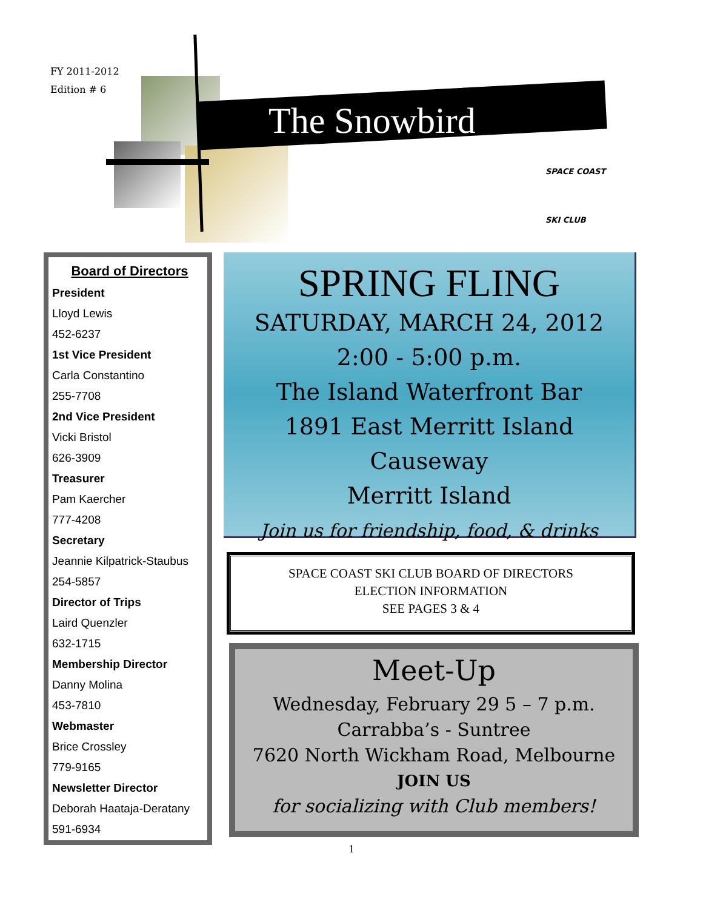FY 2011-2012
Edition # 6
The Snowbird
SPACE COAST
SKI CLUB
Board of Directors
President
Lloyd Lewis
452-6237
1st Vice President
Carla Constantino
255-7708
2nd Vice President
Vicki Bristol
626-3909
Treasurer
Pam Kaercher
777-4208
Secretary
Jeannie Kilpatrick-Staubus
254-5857
Director of Trips
Laird Quenzler
632-1715
Membership Director
Danny Molina
453-7810
Webmaster
Brice Crossley
779-9165
Newsletter Director
Deborah Haataja-Deratany
591-6934
SPRING FLING
SATURDAY, MARCH 24, 2012
2:00 - 5:00 p.m.
The Island Waterfront Bar
1891 East Merritt Island Causeway
Merritt Island
Join us for friendship, food, & drinks
SPACE COAST SKI CLUB BOARD OF DIRECTORS
ELECTION INFORMATION
SEE PAGES 3 & 4
Meet-Up
Wednesday, February 29 5 – 7 p.m.
Carrabba’s - Suntree
7620 North Wickham Road, Melbourne
JOIN US
for socializing with Club members!
1